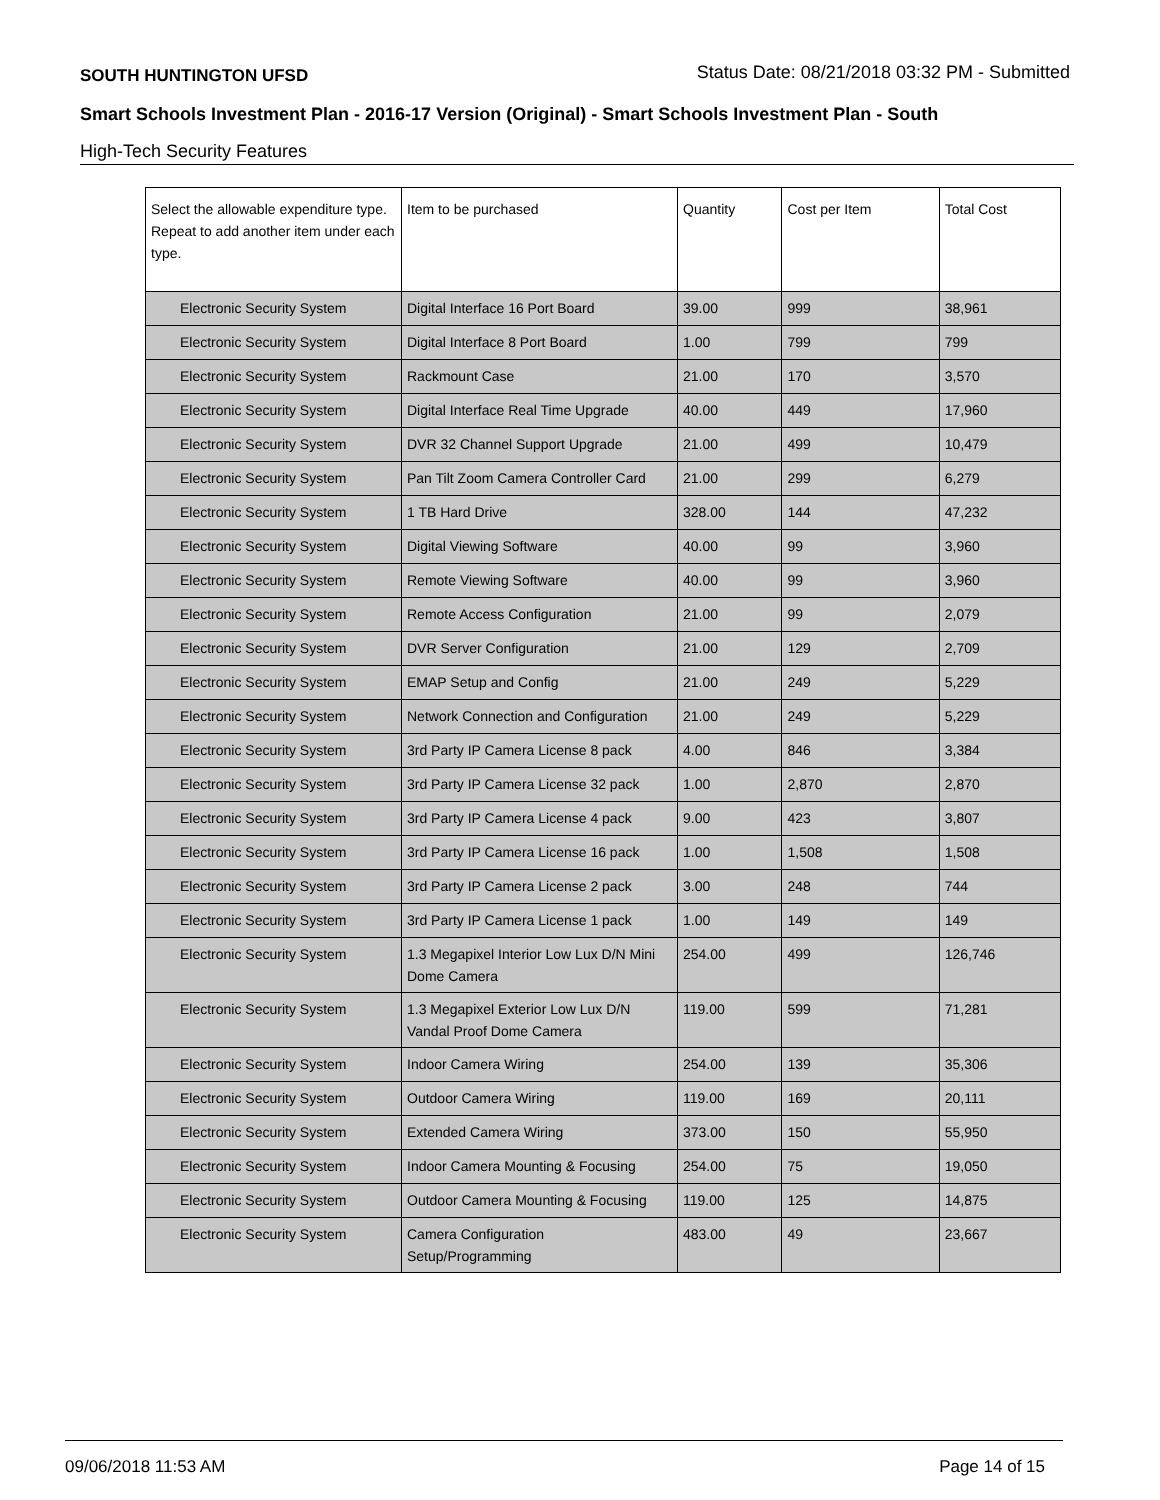SOUTH HUNTINGTON UFSD Status Date: 08/21/2018 03:32 PM - Submitted
Smart Schools Investment Plan - 2016-17 Version (Original) - Smart Schools Investment Plan - South
High-Tech Security Features
| Select the allowable expenditure type. Repeat to add another item under each type. | Item to be purchased | Quantity | Cost per Item | Total Cost |
| --- | --- | --- | --- | --- |
| Electronic Security System | Digital Interface 16 Port Board | 39.00 | 999 | 38,961 |
| Electronic Security System | Digital Interface 8 Port Board | 1.00 | 799 | 799 |
| Electronic Security System | Rackmount Case | 21.00 | 170 | 3,570 |
| Electronic Security System | Digital Interface Real Time Upgrade | 40.00 | 449 | 17,960 |
| Electronic Security System | DVR 32 Channel Support Upgrade | 21.00 | 499 | 10,479 |
| Electronic Security System | Pan Tilt Zoom Camera Controller Card | 21.00 | 299 | 6,279 |
| Electronic Security System | 1 TB Hard Drive | 328.00 | 144 | 47,232 |
| Electronic Security System | Digital Viewing Software | 40.00 | 99 | 3,960 |
| Electronic Security System | Remote Viewing Software | 40.00 | 99 | 3,960 |
| Electronic Security System | Remote Access Configuration | 21.00 | 99 | 2,079 |
| Electronic Security System | DVR Server Configuration | 21.00 | 129 | 2,709 |
| Electronic Security System | EMAP Setup and Config | 21.00 | 249 | 5,229 |
| Electronic Security System | Network Connection and Configuration | 21.00 | 249 | 5,229 |
| Electronic Security System | 3rd Party IP Camera License 8 pack | 4.00 | 846 | 3,384 |
| Electronic Security System | 3rd Party IP Camera License 32 pack | 1.00 | 2,870 | 2,870 |
| Electronic Security System | 3rd Party IP Camera License 4 pack | 9.00 | 423 | 3,807 |
| Electronic Security System | 3rd Party IP Camera License 16 pack | 1.00 | 1,508 | 1,508 |
| Electronic Security System | 3rd Party IP Camera License 2 pack | 3.00 | 248 | 744 |
| Electronic Security System | 3rd Party IP Camera License 1 pack | 1.00 | 149 | 149 |
| Electronic Security System | 1.3 Megapixel Interior Low Lux D/N Mini Dome Camera | 254.00 | 499 | 126,746 |
| Electronic Security System | 1.3 Megapixel Exterior Low Lux D/N Vandal Proof Dome Camera | 119.00 | 599 | 71,281 |
| Electronic Security System | Indoor Camera Wiring | 254.00 | 139 | 35,306 |
| Electronic Security System | Outdoor Camera Wiring | 119.00 | 169 | 20,111 |
| Electronic Security System | Extended Camera Wiring | 373.00 | 150 | 55,950 |
| Electronic Security System | Indoor Camera Mounting & Focusing | 254.00 | 75 | 19,050 |
| Electronic Security System | Outdoor Camera Mounting & Focusing | 119.00 | 125 | 14,875 |
| Electronic Security System | Camera Configuration Setup/Programming | 483.00 | 49 | 23,667 |
09/06/2018 11:53 AM Page 14 of 15